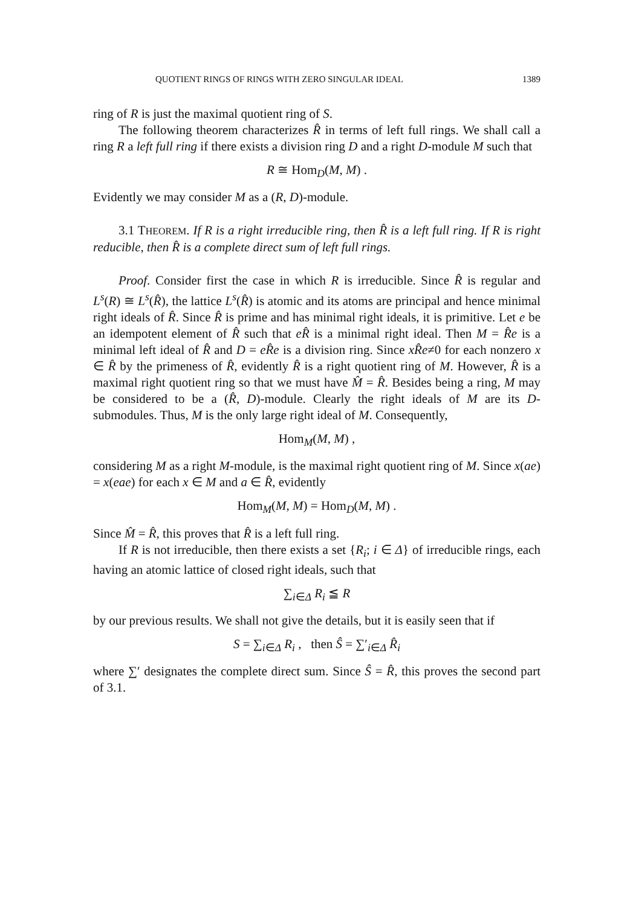QUOTIENT RINGS OF RINGS WITH ZERO SINGULAR IDEAL 1389
ring of R is just the maximal quotient ring of S.
The following theorem characterizes R̂ in terms of left full rings. We shall call a ring R a left full ring if there exists a division ring D and a right D-module M such that
R ≅ Hom<sub>D</sub>(M, M) .
Evidently we may consider M as a (R, D)-module.
3.1 THEOREM. If R is a right irreducible ring, then R̂ is a left full ring. If R is right reducible, then R̂ is a complete direct sum of left full rings.
Proof. Consider first the case in which R is irreducible. Since R̂ is regular and L<sup>s</sup>(R) ≅ L<sup>s</sup>(R̂), the lattice L<sup>s</sup>(R̂) is atomic and its atoms are principal and hence minimal right ideals of R̂. Since R̂ is prime and has minimal right ideals, it is primitive. Let e be an idempotent element of R̂ such that eR̂ is a minimal right ideal. Then M = R̂e is a minimal left ideal of R̂ and D = eR̂e is a division ring. Since xR̂e≠0 for each nonzero x ∈ R̂ by the primeness of R̂, evidently R̂ is a right quotient ring of M. However, R̂ is a maximal right quotient ring so that we must have M̂ = R̂. Besides being a ring, M may be considered to be a (R̂, D)-module. Clearly the right ideals of M are its D-submodules. Thus, M is the only large right ideal of M. Consequently,
Hom<sub>M</sub>(M, M) ,
considering M as a right M-module, is the maximal right quotient ring of M. Since x(ae) = x(eae) for each x ∈ M and a ∈ R̂, evidently
Hom<sub>M</sub>(M, M) = Hom<sub>D</sub>(M, M) .
Since M̂ = R̂, this proves that R̂ is a left full ring.
If R is not irreducible, then there exists a set {R<sub>i</sub>; i ∈ Δ} of irreducible rings, each having an atomic lattice of closed right ideals, such that
∑<sub>i∈Δ</sub> R<sub>i</sub> ≦ R
by our previous results. We shall not give the details, but it is easily seen that if
S = ∑<sub>i∈Δ</sub> R<sub>i</sub> , then Ŝ = ∑′<sub>i∈Δ</sub> R̂<sub>i</sub>
where ∑′ designates the complete direct sum. Since Ŝ = R̂, this proves the second part of 3.1.